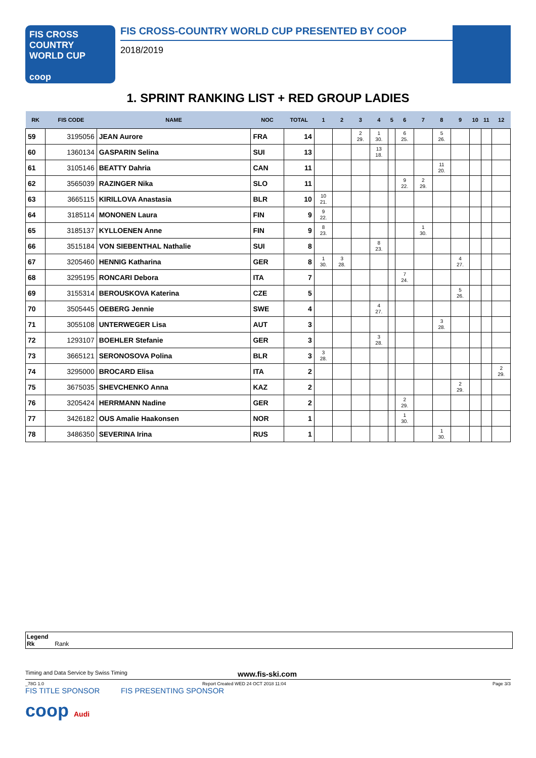FIS CROSS COUNTRY
WORLD CUP
coop
FIS CROSS-COUNTRY WORLD CUP PRESENTED BY COOP
2018/2019
1. SPRINT RANKING LIST + RED GROUP LADIES
| RK | FIS CODE | NAME | NOC | TOTAL | 1 | 2 | 3 | 4 | 5 | 6 | 7 | 8 | 9 | 10 | 11 | 12 |
| --- | --- | --- | --- | --- | --- | --- | --- | --- | --- | --- | --- | --- | --- | --- | --- | --- |
| 59 | 3195056 | JEAN Aurore | FRA | 14 | | | 2 29. | 1 30. | | 6 25. | | 5 26. | | | | |
| 60 | 1360134 | GASPARIN Selina | SUI | 13 | | | | 13 18. | | | | | | | | |
| 61 | 3105146 | BEATTY Dahria | CAN | 11 | | | | | | | | 11 20. | | | | |
| 62 | 3565039 | RAZINGER Nika | SLO | 11 | | | | | | 9 22. | 2 29. | | | | | |
| 63 | 3665115 | KIRILLOVA Anastasia | BLR | 10 | 10 21. | | | | | | | | | | | |
| 64 | 3185114 | MONONEN Laura | FIN | 9 | 9 22. | | | | | | | | | | | |
| 65 | 3185137 | KYLLOENEN Anne | FIN | 9 | 8 23. | | | | | | 1 30. | | | | | |
| 66 | 3515184 | VON SIEBENTHAL Nathalie | SUI | 8 | | | | 8 23. | | | | | | | | |
| 67 | 3205460 | HENNIG Katharina | GER | 8 | 1 30. | 3 28. | | | | | | | 4 27. | | | |
| 68 | 3295195 | RONCARI Debora | ITA | 7 | | | | | | 7 24. | | | | | | |
| 69 | 3155314 | BEROUSKOVA Katerina | CZE | 5 | | | | | | | | | 5 26. | | | |
| 70 | 3505445 | OEBERG Jennie | SWE | 4 | | | | 4 27. | | | | | | | | |
| 71 | 3055108 | UNTERWEGER Lisa | AUT | 3 | | | | | | | | 3 28. | | | | |
| 72 | 1293107 | BOEHLER Stefanie | GER | 3 | | | | 3 28. | | | | | | | | |
| 73 | 3665121 | SERONOSOVA Polina | BLR | 3 | 3 28. | | | | | | | | | | | |
| 74 | 3295000 | BROCARD Elisa | ITA | 2 | | | | | | | | | | | | 2 29. |
| 75 | 3675035 | SHEVCHENKO Anna | KAZ | 2 | | | | | | | | | 2 29. | | | |
| 76 | 3205424 | HERRMANN Nadine | GER | 2 | | | | | | 2 29. | | | | | | |
| 77 | 3426182 | OUS Amalie Haakonsen | NOR | 1 | | | | | | 1 30. | | | | | | |
| 78 | 3486350 | SEVERINA Irina | RUS | 1 | | | | | | | | 1 30. | | | | |
Legend
Rk Rank
Timing and Data Service by Swiss Timing www.fis-ski.com
_78G 1.0 Report Created WED 24 OCT 2018 11:04 Page 3/3
FIS TITLE SPONSOR FIS PRESENTING SPONSOR
coop Audi